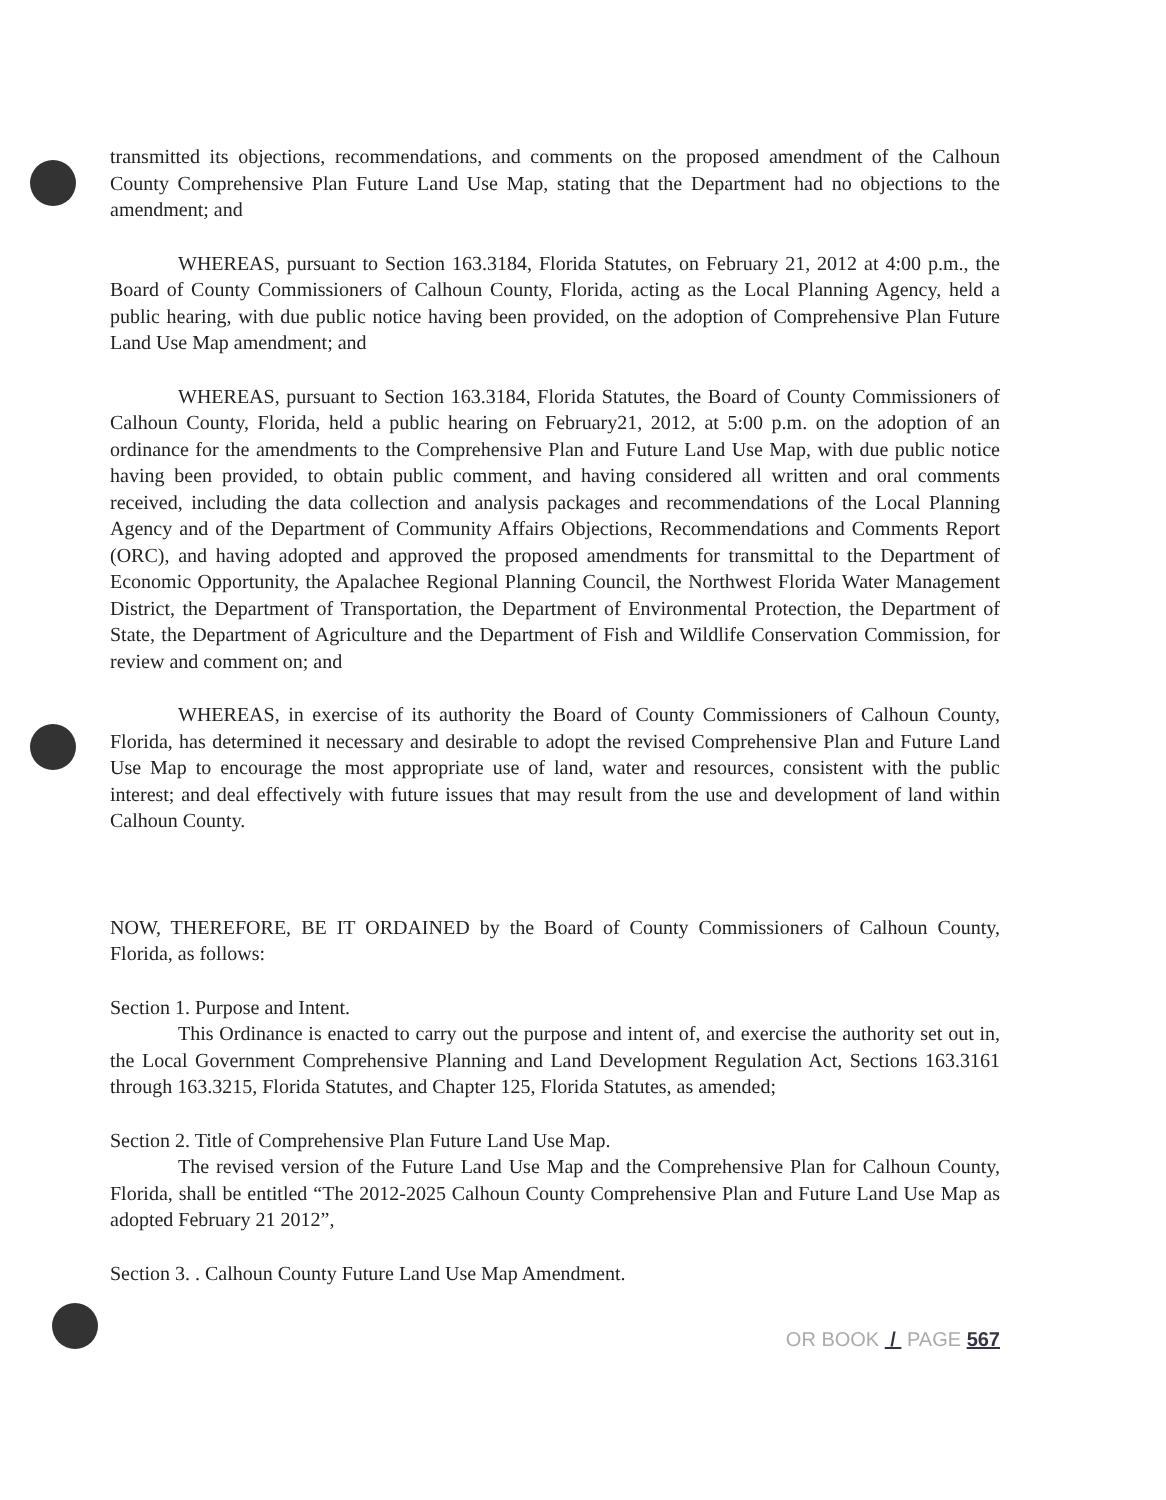transmitted its objections, recommendations, and comments on the proposed amendment of the Calhoun County Comprehensive Plan Future Land Use Map, stating that the Department had no objections to the amendment; and
WHEREAS, pursuant to Section 163.3184, Florida Statutes, on February 21, 2012 at 4:00 p.m., the Board of County Commissioners of Calhoun County, Florida, acting as the Local Planning Agency, held a public hearing, with due public notice having been provided, on the adoption of Comprehensive Plan Future Land Use Map amendment; and
WHEREAS, pursuant to Section 163.3184, Florida Statutes, the Board of County Commissioners of Calhoun County, Florida, held a public hearing on February21, 2012, at 5:00 p.m. on the adoption of an ordinance for the amendments to the Comprehensive Plan and Future Land Use Map, with due public notice having been provided, to obtain public comment, and having considered all written and oral comments received, including the data collection and analysis packages and recommendations of the Local Planning Agency and of the Department of Community Affairs Objections, Recommendations and Comments Report (ORC), and having adopted and approved the proposed amendments for transmittal to the Department of Economic Opportunity, the Apalachee Regional Planning Council, the Northwest Florida Water Management District, the Department of Transportation, the Department of Environmental Protection, the Department of State, the Department of Agriculture and the Department of Fish and Wildlife Conservation Commission, for review and comment on; and
WHEREAS, in exercise of its authority the Board of County Commissioners of Calhoun County, Florida, has determined it necessary and desirable to adopt the revised Comprehensive Plan and Future Land Use Map to encourage the most appropriate use of land, water and resources, consistent with the public interest; and deal effectively with future issues that may result from the use and development of land within Calhoun County.
NOW, THEREFORE, BE IT ORDAINED by the Board of County Commissioners of Calhoun County, Florida, as follows:
Section 1. Purpose and Intent.
This Ordinance is enacted to carry out the purpose and intent of, and exercise the authority set out in, the Local Government Comprehensive Planning and Land Development Regulation Act, Sections 163.3161 through 163.3215, Florida Statutes, and Chapter 125, Florida Statutes, as amended;
Section 2. Title of Comprehensive Plan Future Land Use Map.
The revised version of the Future Land Use Map and the Comprehensive Plan for Calhoun County, Florida, shall be entitled “The 2012-2025 Calhoun County Comprehensive Plan and Future Land Use Map as adopted February 21 2012”,
Section 3. . Calhoun County Future Land Use Map Amendment.
OR BOOK / PAGE 567